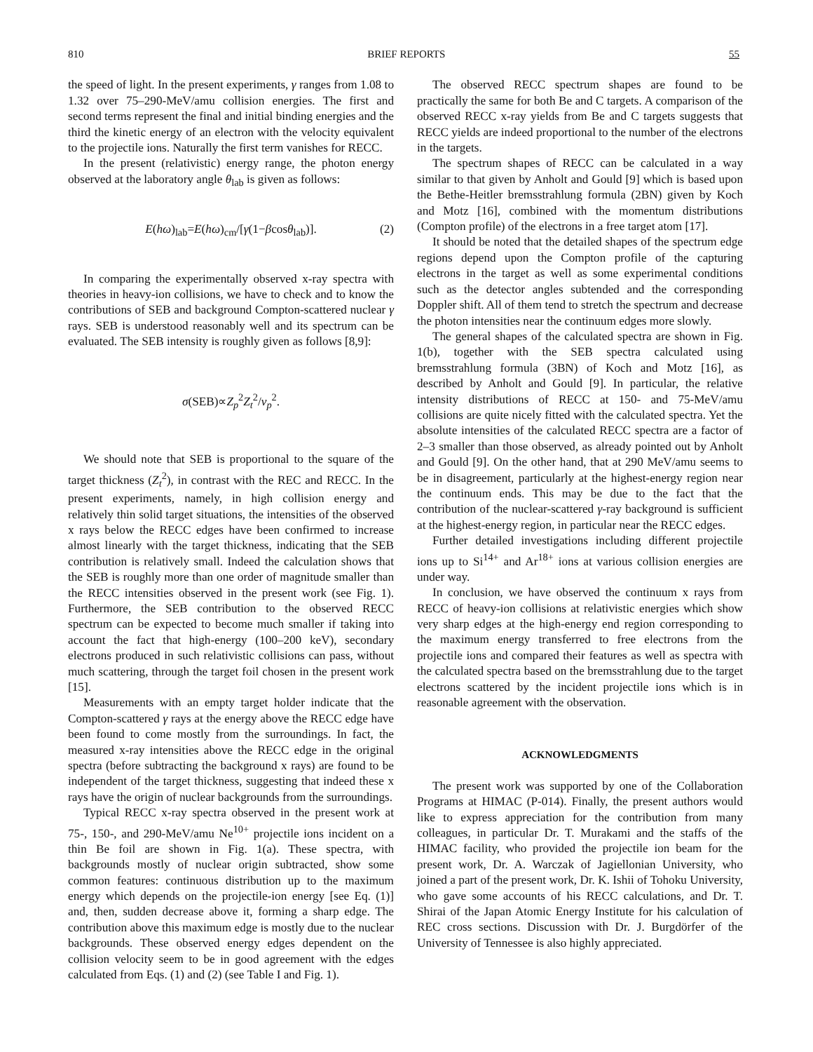810 BRIEF REPORTS 55
the speed of light. In the present experiments, γ ranges from 1.08 to 1.32 over 75–290-MeV/amu collision energies. The first and second terms represent the final and initial binding energies and the third the kinetic energy of an electron with the velocity equivalent to the projectile ions. Naturally the first term vanishes for RECC.
In the present (relativistic) energy range, the photon energy observed at the laboratory angle θ<sub>lab</sub> is given as follows:
E(hω)<sub>lab</sub>=E(hω)<sub>cm</sub>/[γ(1−βcosθ<sub>lab</sub>)]. (2)
In comparing the experimentally observed x-ray spectra with theories in heavy-ion collisions, we have to check and to know the contributions of SEB and background Compton-scattered nuclear γ rays. SEB is understood reasonably well and its spectrum can be evaluated. The SEB intensity is roughly given as follows [8,9]:
σ(SEB)∝Z<sub>p</sub><sup>2</sup>Z<sub>t</sub><sup>2</sup>/v<sub>p</sub><sup>2</sup>.
We should note that SEB is proportional to the square of the target thickness (Z<sub>t</sub><sup>2</sup>), in contrast with the REC and RECC. In the present experiments, namely, in high collision energy and relatively thin solid target situations, the intensities of the observed x rays below the RECC edges have been confirmed to increase almost linearly with the target thickness, indicating that the SEB contribution is relatively small. Indeed the calculation shows that the SEB is roughly more than one order of magnitude smaller than the RECC intensities observed in the present work (see Fig. 1). Furthermore, the SEB contribution to the observed RECC spectrum can be expected to become much smaller if taking into account the fact that high-energy (100–200 keV), secondary electrons produced in such relativistic collisions can pass, without much scattering, through the target foil chosen in the present work [15].
Measurements with an empty target holder indicate that the Compton-scattered γ rays at the energy above the RECC edge have been found to come mostly from the surroundings. In fact, the measured x-ray intensities above the RECC edge in the original spectra (before subtracting the background x rays) are found to be independent of the target thickness, suggesting that indeed these x rays have the origin of nuclear backgrounds from the surroundings.
Typical RECC x-ray spectra observed in the present work at 75-, 150-, and 290-MeV/amu Ne<sup>10+</sup> projectile ions incident on a thin Be foil are shown in Fig. 1(a). These spectra, with backgrounds mostly of nuclear origin subtracted, show some common features: continuous distribution up to the maximum energy which depends on the projectile-ion energy [see Eq. (1)] and, then, sudden decrease above it, forming a sharp edge. The contribution above this maximum edge is mostly due to the nuclear backgrounds. These observed energy edges dependent on the collision velocity seem to be in good agreement with the edges calculated from Eqs. (1) and (2) (see Table I and Fig. 1).
The observed RECC spectrum shapes are found to be practically the same for both Be and C targets. A comparison of the observed RECC x-ray yields from Be and C targets suggests that RECC yields are indeed proportional to the number of the electrons in the targets.
The spectrum shapes of RECC can be calculated in a way similar to that given by Anholt and Gould [9] which is based upon the Bethe-Heitler bremsstrahlung formula (2BN) given by Koch and Motz [16], combined with the momentum distributions (Compton profile) of the electrons in a free target atom [17].
It should be noted that the detailed shapes of the spectrum edge regions depend upon the Compton profile of the capturing electrons in the target as well as some experimental conditions such as the detector angles subtended and the corresponding Doppler shift. All of them tend to stretch the spectrum and decrease the photon intensities near the continuum edges more slowly.
The general shapes of the calculated spectra are shown in Fig. 1(b), together with the SEB spectra calculated using bremsstrahlung formula (3BN) of Koch and Motz [16], as described by Anholt and Gould [9]. In particular, the relative intensity distributions of RECC at 150- and 75-MeV/amu collisions are quite nicely fitted with the calculated spectra. Yet the absolute intensities of the calculated RECC spectra are a factor of 2–3 smaller than those observed, as already pointed out by Anholt and Gould [9]. On the other hand, that at 290 MeV/amu seems to be in disagreement, particularly at the highest-energy region near the continuum ends. This may be due to the fact that the contribution of the nuclear-scattered γ-ray background is sufficient at the highest-energy region, in particular near the RECC edges.
Further detailed investigations including different projectile ions up to Si<sup>14+</sup> and Ar<sup>18+</sup> ions at various collision energies are under way.
In conclusion, we have observed the continuum x rays from RECC of heavy-ion collisions at relativistic energies which show very sharp edges at the high-energy end region corresponding to the maximum energy transferred to free electrons from the projectile ions and compared their features as well as spectra with the calculated spectra based on the bremsstrahlung due to the target electrons scattered by the incident projectile ions which is in reasonable agreement with the observation.
ACKNOWLEDGMENTS
The present work was supported by one of the Collaboration Programs at HIMAC (P-014). Finally, the present authors would like to express appreciation for the contribution from many colleagues, in particular Dr. T. Murakami and the staffs of the HIMAC facility, who provided the projectile ion beam for the present work, Dr. A. Warczak of Jagiellonian University, who joined a part of the present work, Dr. K. Ishii of Tohoku University, who gave some accounts of his RECC calculations, and Dr. T. Shirai of the Japan Atomic Energy Institute for his calculation of REC cross sections. Discussion with Dr. J. Burgdörfer of the University of Tennessee is also highly appreciated.